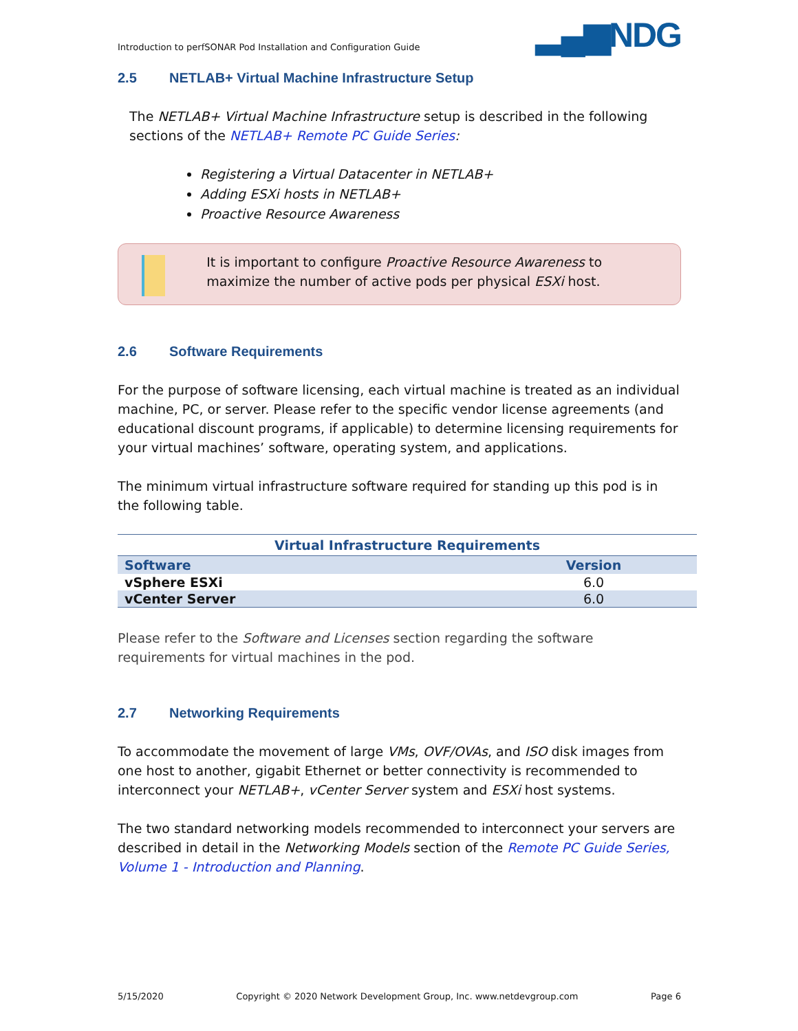Introduction to perfSONAR Pod Installation and Configuration Guide
▂▄▆NDG
2.5 NETLAB+ Virtual Machine Infrastructure Setup
The NETLAB+ Virtual Machine Infrastructure setup is described in the following sections of the NETLAB+ Remote PC Guide Series:
Registering a Virtual Datacenter in NETLAB+
Adding ESXi hosts in NETLAB+
Proactive Resource Awareness
It is important to configure Proactive Resource Awareness to maximize the number of active pods per physical ESXi host.
2.6 Software Requirements
For the purpose of software licensing, each virtual machine is treated as an individual machine, PC, or server. Please refer to the specific vendor license agreements (and educational discount programs, if applicable) to determine licensing requirements for your virtual machines’ software, operating system, and applications.
The minimum virtual infrastructure software required for standing up this pod is in the following table.
Virtual Infrastructure Requirements
| Software | Version |
| --- | --- |
| vSphere ESXi | 6.0 |
| vCenter Server | 6.0 |
Please refer to the Software and Licenses section regarding the software requirements for virtual machines in the pod.
2.7 Networking Requirements
To accommodate the movement of large VMs, OVF/OVAs, and ISO disk images from one host to another, gigabit Ethernet or better connectivity is recommended to interconnect your NETLAB+, vCenter Server system and ESXi host systems.
The two standard networking models recommended to interconnect your servers are described in detail in the Networking Models section of the Remote PC Guide Series, Volume 1 - Introduction and Planning.
5/15/2020 Copyright © 2020 Network Development Group, Inc. www.netdevgroup.com Page 6